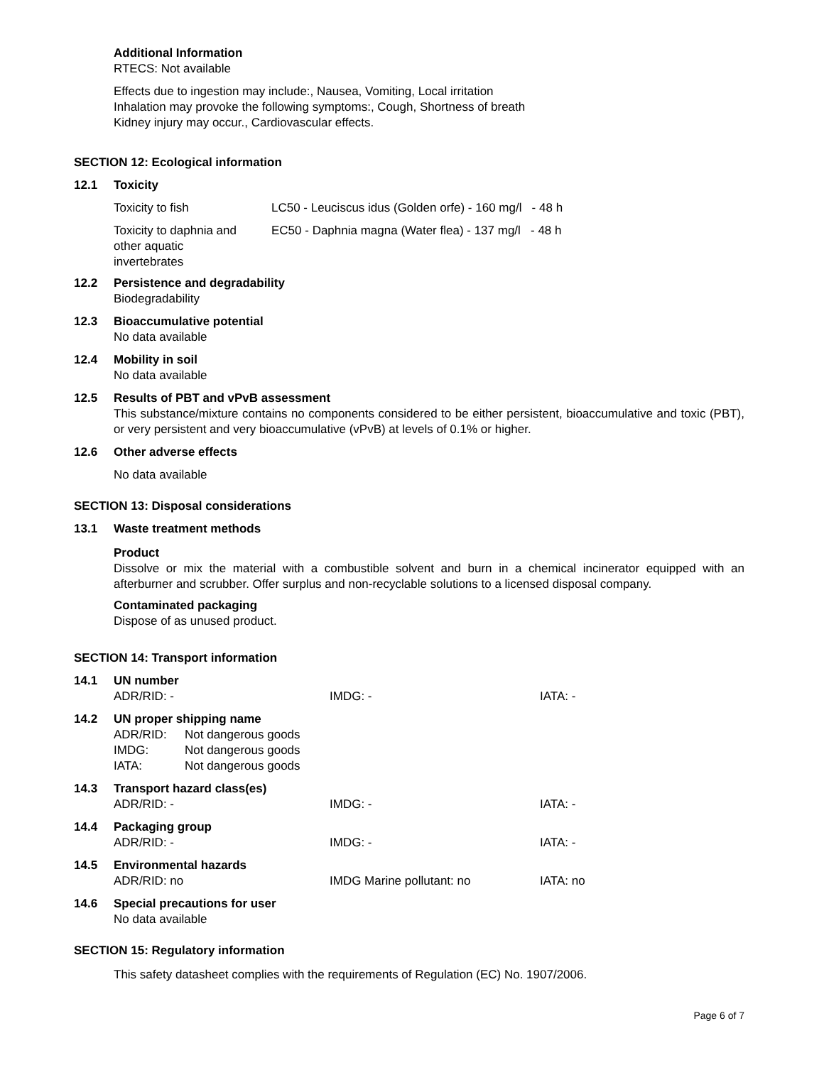Additional Information
RTECS: Not available
Effects due to ingestion may include:, Nausea, Vomiting, Local irritation
Inhalation may provoke the following symptoms:, Cough, Shortness of breath
Kidney injury may occur., Cardiovascular effects.
SECTION 12: Ecological information
12.1 Toxicity
| Toxicity to fish | LC50 - Leuciscus idus (Golden orfe) - 160 mg/l - 48 h |
| Toxicity to daphnia and other aquatic invertebrates | EC50 - Daphnia magna (Water flea) - 137 mg/l - 48 h |
12.2 Persistence and degradability
Biodegradability
12.3 Bioaccumulative potential
No data available
12.4 Mobility in soil
No data available
12.5 Results of PBT and vPvB assessment
This substance/mixture contains no components considered to be either persistent, bioaccumulative and toxic (PBT), or very persistent and very bioaccumulative (vPvB) at levels of 0.1% or higher.
12.6 Other adverse effects
No data available
SECTION 13: Disposal considerations
13.1 Waste treatment methods
Product
Dissolve or mix the material with a combustible solvent and burn in a chemical incinerator equipped with an afterburner and scrubber. Offer surplus and non-recyclable solutions to a licensed disposal company.
Contaminated packaging
Dispose of as unused product.
SECTION 14: Transport information
14.1 UN number
| ADR/RID: - | IMDG: - | IATA: - |
14.2 UN proper shipping name
| ADR/RID: | Not dangerous goods |
| IMDG: | Not dangerous goods |
| IATA: | Not dangerous goods |
14.3 Transport hazard class(es)
| ADR/RID: - | IMDG: - | IATA: - |
14.4 Packaging group
| ADR/RID: - | IMDG: - | IATA: - |
14.5 Environmental hazards
| ADR/RID: no | IMDG Marine pollutant: no | IATA: no |
14.6 Special precautions for user
No data available
SECTION 15: Regulatory information
This safety datasheet complies with the requirements of Regulation (EC) No. 1907/2006.
Page 6 of 7